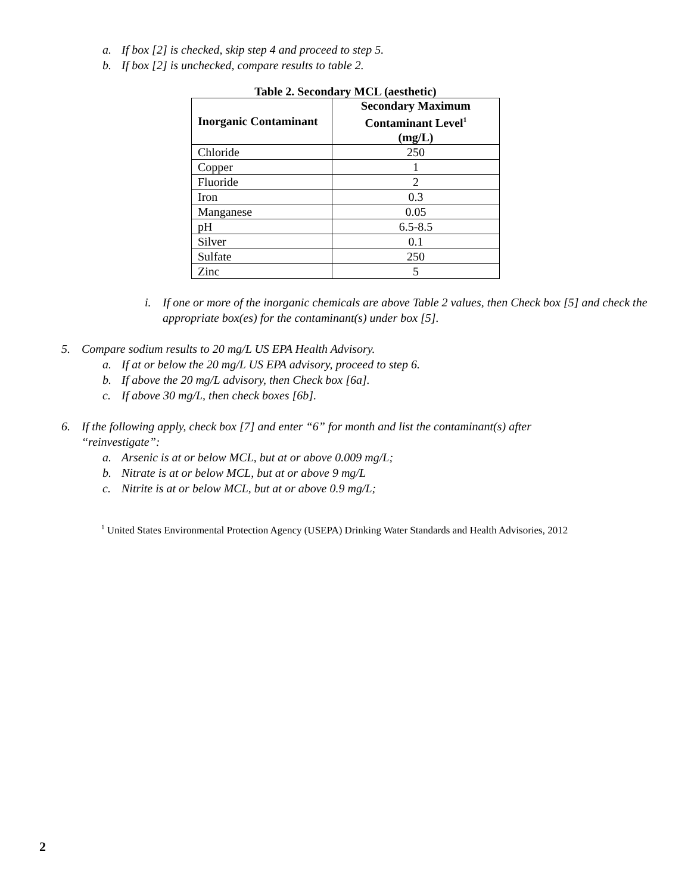a. If box [2] is checked, skip step 4 and proceed to step 5.
b. If box [2] is unchecked, compare results to table 2.
Table 2. Secondary MCL (aesthetic)
| Inorganic Contaminant | Secondary Maximum Contaminant Level<sup>1</sup> (mg/L) |
| --- | --- |
| Chloride | 250 |
| Copper | 1 |
| Fluoride | 2 |
| Iron | 0.3 |
| Manganese | 0.05 |
| pH | 6.5-8.5 |
| Silver | 0.1 |
| Sulfate | 250 |
| Zinc | 5 |
i. If one or more of the inorganic chemicals are above Table 2 values, then Check box [5] and check the appropriate box(es) for the contaminant(s) under box [5].
5. Compare sodium results to 20 mg/L US EPA Health Advisory.
a. If at or below the 20 mg/L US EPA advisory, proceed to step 6.
b. If above the 20 mg/L advisory, then Check box [6a].
c. If above 30 mg/L, then check boxes [6b].
6. If the following apply, check box [7] and enter “6” for month and list the contaminant(s) after “reinvestigate”:
a. Arsenic is at or below MCL, but at or above 0.009 mg/L;
b. Nitrate is at or below MCL, but at or above 9 mg/L
c. Nitrite is at or below MCL, but at or above 0.9 mg/L;
<sup>1</sup> United States Environmental Protection Agency (USEPA) Drinking Water Standards and Health Advisories, 2012
2